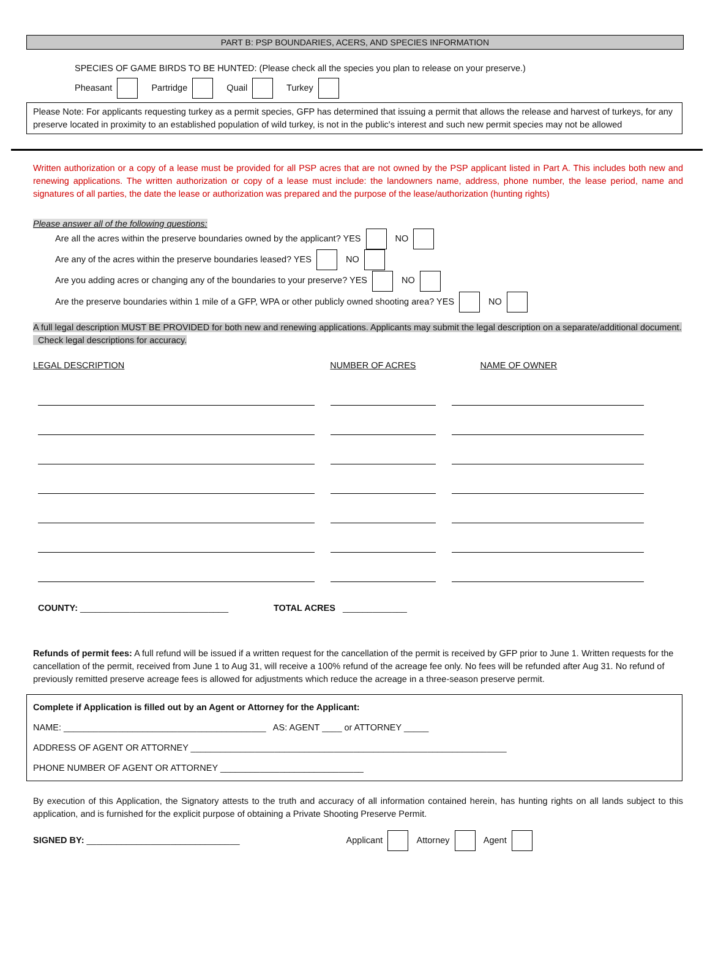PART B: PSP BOUNDARIES, ACERS, AND SPECIES INFORMATION
SPECIES OF GAME BIRDS TO BE HUNTED: (Please check all the species you plan to release on your preserve.)
Pheasant Partridge Quail Turkey
Please Note: For applicants requesting turkey as a permit species, GFP has determined that issuing a permit that allows the release and harvest of turkeys, for any preserve located in proximity to an established population of wild turkey, is not in the public's interest and such new permit species may not be allowed
Written authorization or a copy of a lease must be provided for all PSP acres that are not owned by the PSP applicant listed in Part A. This includes both new and renewing applications. The written authorization or copy of a lease must include: the landowners name, address, phone number, the lease period, name and signatures of all parties, the date the lease or authorization was prepared and the purpose of the lease/authorization (hunting rights)
Please answer all of the following questions:
Are all the acres within the preserve boundaries owned by the applicant? YES NO
Are any of the acres within the preserve boundaries leased? YES NO
Are you adding acres or changing any of the boundaries to your preserve? YES NO
Are the preserve boundaries within 1 mile of a GFP, WPA or other publicly owned shooting area? YES NO
A full legal description MUST BE PROVIDED for both new and renewing applications. Applicants may submit the legal description on a separate/additional document. Check legal descriptions for accuracy.
LEGAL DESCRIPTION NUMBER OF ACRES NAME OF OWNER
COUNTY: ______________________________ TOTAL ACRES _____________
Refunds of permit fees: A full refund will be issued if a written request for the cancellation of the permit is received by GFP prior to June 1. Written requests for the cancellation of the permit, received from June 1 to Aug 31, will receive a 100% refund of the acreage fee only. No fees will be refunded after Aug 31. No refund of previously remitted preserve acreage fees is allowed for adjustments which reduce the acreage in a three-season preserve permit.
Complete if Application is filled out by an Agent or Attorney for the Applicant:
NAME: _________________________________________ AS: AGENT ____ or ATTORNEY _____
ADDRESS OF AGENT OR ATTORNEY ________________________________________________________________
PHONE NUMBER OF AGENT OR ATTORNEY _____________________________
By execution of this Application, the Signatory attests to the truth and accuracy of all information contained herein, has hunting rights on all lands subject to this application, and is furnished for the explicit purpose of obtaining a Private Shooting Preserve Permit.
SIGNED BY: _______________________________ Applicant Attorney Agent